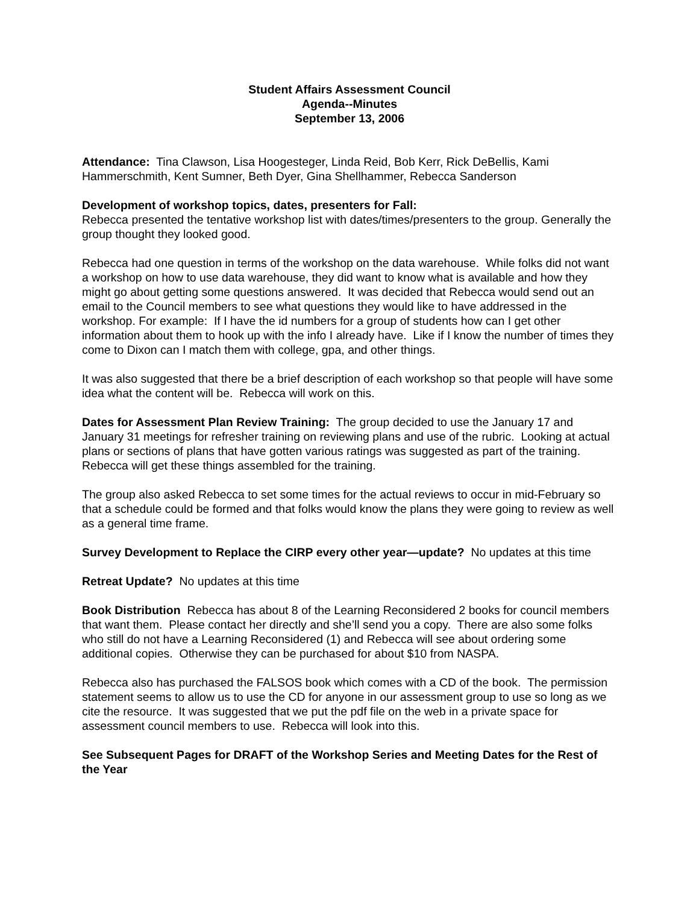Student Affairs Assessment Council
Agenda--Minutes
September 13, 2006
Attendance: Tina Clawson, Lisa Hoogesteger, Linda Reid, Bob Kerr, Rick DeBellis, Kami Hammerschmith, Kent Sumner, Beth Dyer, Gina Shellhammer, Rebecca Sanderson
Development of workshop topics, dates, presenters for Fall:
Rebecca presented the tentative workshop list with dates/times/presenters to the group. Generally the group thought they looked good.
Rebecca had one question in terms of the workshop on the data warehouse. While folks did not want a workshop on how to use data warehouse, they did want to know what is available and how they might go about getting some questions answered. It was decided that Rebecca would send out an email to the Council members to see what questions they would like to have addressed in the workshop. For example: If I have the id numbers for a group of students how can I get other information about them to hook up with the info I already have. Like if I know the number of times they come to Dixon can I match them with college, gpa, and other things.
It was also suggested that there be a brief description of each workshop so that people will have some idea what the content will be. Rebecca will work on this.
Dates for Assessment Plan Review Training: The group decided to use the January 17 and January 31 meetings for refresher training on reviewing plans and use of the rubric. Looking at actual plans or sections of plans that have gotten various ratings was suggested as part of the training. Rebecca will get these things assembled for the training.
The group also asked Rebecca to set some times for the actual reviews to occur in mid-February so that a schedule could be formed and that folks would know the plans they were going to review as well as a general time frame.
Survey Development to Replace the CIRP every other year—update? No updates at this time
Retreat Update? No updates at this time
Book Distribution Rebecca has about 8 of the Learning Reconsidered 2 books for council members that want them. Please contact her directly and she’ll send you a copy. There are also some folks who still do not have a Learning Reconsidered (1) and Rebecca will see about ordering some additional copies. Otherwise they can be purchased for about $10 from NASPA.
Rebecca also has purchased the FALSOS book which comes with a CD of the book. The permission statement seems to allow us to use the CD for anyone in our assessment group to use so long as we cite the resource. It was suggested that we put the pdf file on the web in a private space for assessment council members to use. Rebecca will look into this.
See Subsequent Pages for DRAFT of the Workshop Series and Meeting Dates for the Rest of the Year